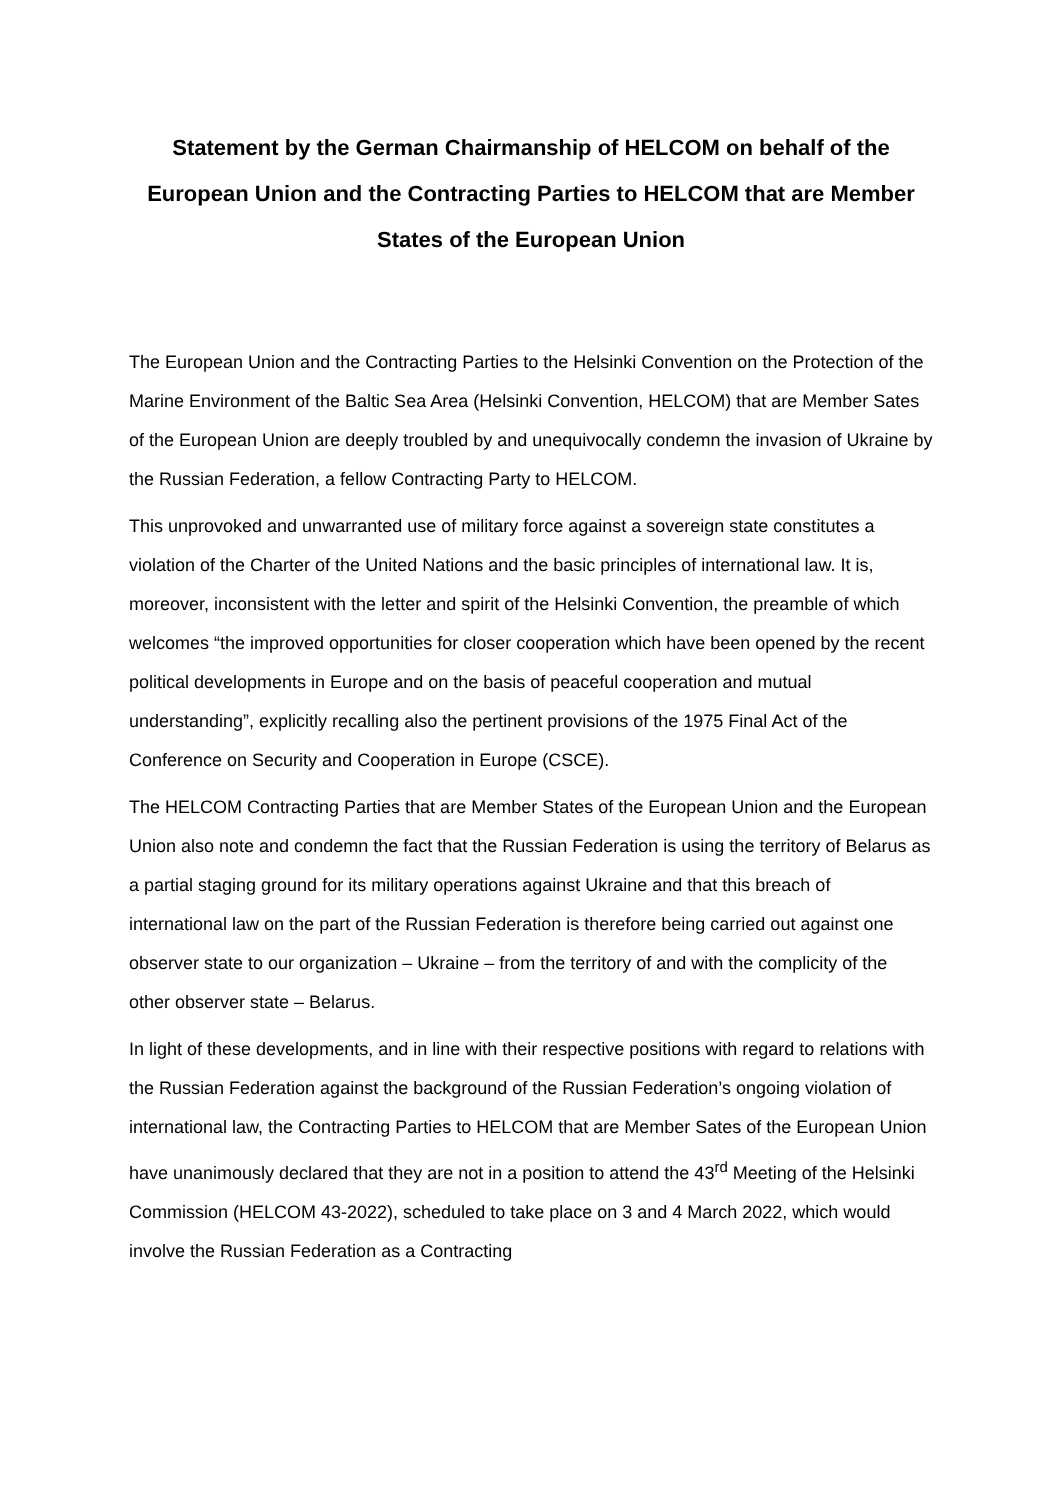Statement by the German Chairmanship of HELCOM on behalf of the European Union and the Contracting Parties to HELCOM that are Member States of the European Union
The European Union and the Contracting Parties to the Helsinki Convention on the Protection of the Marine Environment of the Baltic Sea Area (Helsinki Convention, HELCOM) that are Member Sates of the European Union are deeply troubled by and unequivocally condemn the invasion of Ukraine by the Russian Federation, a fellow Contracting Party to HELCOM.
This unprovoked and unwarranted use of military force against a sovereign state constitutes a violation of the Charter of the United Nations and the basic principles of international law. It is, moreover, inconsistent with the letter and spirit of the Helsinki Convention, the preamble of which welcomes “the improved opportunities for closer cooperation which have been opened by the recent political developments in Europe and on the basis of peaceful cooperation and mutual understanding”, explicitly recalling also the pertinent provisions of the 1975 Final Act of the Conference on Security and Cooperation in Europe (CSCE).
The HELCOM Contracting Parties that are Member States of the European Union and the European Union also note and condemn the fact that the Russian Federation is using the territory of Belarus as a partial staging ground for its military operations against Ukraine and that this breach of international law on the part of the Russian Federation is therefore being carried out against one observer state to our organization – Ukraine – from the territory of and with the complicity of the other observer state – Belarus.
In light of these developments, and in line with their respective positions with regard to relations with the Russian Federation against the background of the Russian Federation’s ongoing violation of international law, the Contracting Parties to HELCOM that are Member Sates of the European Union have unanimously declared that they are not in a position to attend the 43<sup>rd</sup> Meeting of the Helsinki Commission (HELCOM 43-2022), scheduled to take place on 3 and 4 March 2022, which would involve the Russian Federation as a Contracting